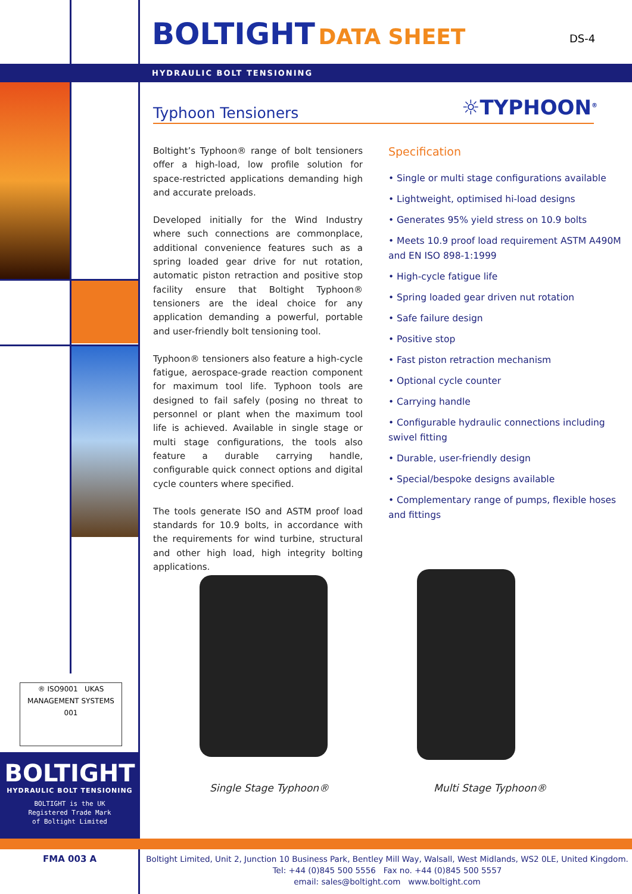BOLTIGHT DATA SHEET
DS-4
HYDRAULIC BOLT TENSIONING
Typhoon Tensioners ☼TYPHOON<sup>®</sup>
Boltight’s Typhoon® range of bolt tensioners offer a high-load, low profile solution for space-restricted applications demanding high and accurate preloads.
Developed initially for the Wind Industry where such connections are commonplace, additional convenience features such as a spring loaded gear drive for nut rotation, automatic piston retraction and positive stop facility ensure that Boltight Typhoon® tensioners are the ideal choice for any application demanding a powerful, portable and user-friendly bolt tensioning tool.
Typhoon® tensioners also feature a high-cycle fatigue, aerospace-grade reaction component for maximum tool life. Typhoon tools are designed to fail safely (posing no threat to personnel or plant when the maximum tool life is achieved. Available in single stage or multi stage configurations, the tools also feature a durable carrying handle, configurable quick connect options and digital cycle counters where specified.
The tools generate ISO and ASTM proof load standards for 10.9 bolts, in accordance with the requirements for wind turbine, structural and other high load, high integrity bolting applications.
Specification
• Single or multi stage configurations available
• Lightweight, optimised hi-load designs
• Generates 95% yield stress on 10.9 bolts
• Meets 10.9 proof load requirement ASTM A490M and EN ISO 898-1:1999
• High-cycle fatigue life
• Spring loaded gear driven nut rotation
• Safe failure design
• Positive stop
• Fast piston retraction mechanism
• Optional cycle counter
• Carrying handle
• Configurable hydraulic connections including swivel fitting
• Durable, user-friendly design
• Special/bespoke designs available
• Complementary range of pumps, flexible hoses and fittings
Single Stage Typhoon® Multi Stage Typhoon®
® ISO9001 UKAS MANAGEMENT SYSTEMS 001
BOLTIGHT
HYDRAULIC BOLT TENSIONING
BOLTIGHT is the UK
Registered Trade Mark
of Boltight Limited
FMA 003 A
Boltight Limited, Unit 2, Junction 10 Business Park, Bentley Mill Way, Walsall, West Midlands, WS2 0LE, United Kingdom.
Tel: +44 (0)845 500 5556 Fax no. +44 (0)845 500 5557
email: sales@boltight.com www.boltight.com